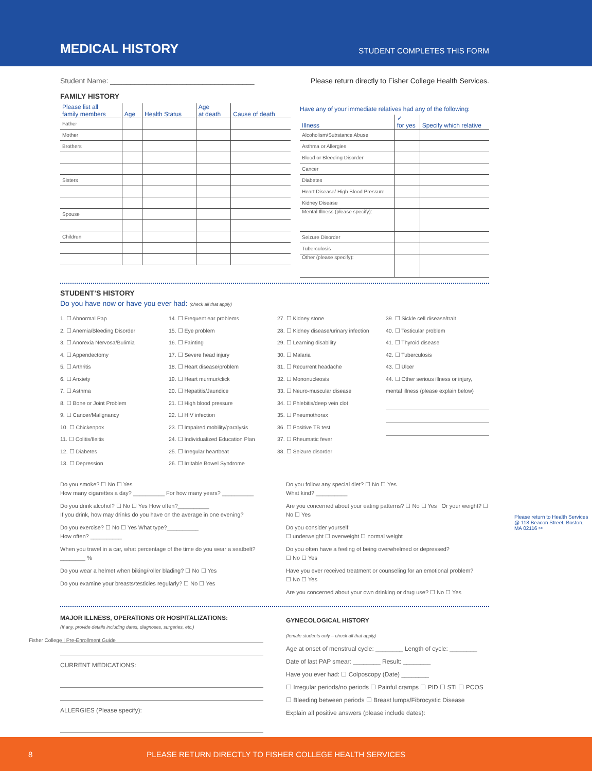MEDICAL HISTORY
STUDENT COMPLETES THIS FORM
Student Name: ____________________________________ Please return directly to Fisher College Health Services.
FAMILY HISTORY
| Please list all family members | Age | Health Status | Age at death | Cause of death |
| --- | --- | --- | --- | --- |
| Father | | | | |
| Mother | | | | |
| Brothers | | | | |
| Sisters | | | | |
| Spouse | | | | |
| Children | | | | |
Have any of your immediate relatives had any of the following:
| Illness | ✓ for yes | Specify which relative |
| --- | --- | --- |
| Alcoholism/Substance Abuse | | |
| Asthma or Allergies | | |
| Blood or Bleeding Disorder | | |
| Cancer | | |
| Diabetes | | |
| Heart Disease/ High Blood Pressure | | |
| Kidney Disease | | |
| Mental Illness (please specify): | | |
| Seizure Disorder | | |
| Tuberculosis | | |
| Other (please specify): | | |
STUDENT’S HISTORY
Do you have now or have you ever had: (check all that apply)
1. ☐ Abnormal Pap
2. ☐ Anemia/Bleeding Disorder
3. ☐ Anorexia Nervosa/Bulimia
4. ☐ Appendectomy
5. ☐ Arthritis
6. ☐ Anxiety
7. ☐ Asthma
8. ☐ Bone or Joint Problem
9. ☐ Cancer/Malignancy
10. ☐ Chickenpox
11. ☐ Colitis/Ileitis
12. ☐ Diabetes
13. ☐ Depression
14. ☐ Frequent ear problems
15. ☐ Eye problem
16. ☐ Fainting
17. ☐ Severe head injury
18. ☐ Heart disease/problem
19. ☐ Heart murmur/click
20. ☐ Hepatitis/Jaundice
21. ☐ High blood pressure
22. ☐ HIV infection
23. ☐ Impaired mobility/paralysis
24. ☐ Individualized Education Plan
25. ☐ Irregular heartbeat
26. ☐ Irritable Bowel Syndrome
27. ☐ Kidney stone
28. ☐ Kidney disease/urinary infection
29. ☐ Learning disability
30. ☐ Malaria
31. ☐ Recurrent headache
32. ☐ Mononucleosis
33. ☐ Neuro-muscular disease
34. ☐ Phlebitis/deep vein clot
35. ☐ Pneumothorax
36. ☐ Positive TB test
37. ☐ Rheumatic fever
38. ☐ Seizure disorder
39. ☐ Sickle cell disease/trait
40. ☐ Testicular problem
41. ☐ Thyroid disease
42. ☐ Tuberculosis
43. ☐ Ulcer
44. ☐ Other serious illness or injury, mental illness (please explain below)
Do you smoke? ☐ No ☐ Yes
How many cigarettes a day? __________ For how many years? __________
Do you drink alcohol? ☐ No ☐ Yes How often?__________
If you drink, how may drinks do you have on the average in one evening?
Do you exercise? ☐ No ☐ Yes What type?__________
How often? __________
When you travel in a car, what percentage of the time do you wear a seatbelt? ________ %
Do you wear a helmet when biking/roller blading? ☐ No ☐ Yes
Do you examine your breasts/testicles regularly? ☐ No ☐ Yes
Do you follow any special diet? ☐ No ☐ Yes
What kind? __________
Are you concerned about your eating patterns? ☐ No ☐ Yes Or your weight? ☐ No ☐ Yes
Do you consider yourself:
☐ underweight ☐ overweight ☐ normal weight
Do you often have a feeling of being overwhelmed or depressed?
☐ No ☐ Yes
Have you ever received treatment or counseling for an emotional problem?
☐ No ☐ Yes
Are you concerned about your own drinking or drug use? ☐ No ☐ Yes
MAJOR ILLNESS, OPERATIONS OR HOSPITALIZATIONS:
(If any, provide details including dates, diagnoses, surgeries, etc.)
CURRENT MEDICATIONS:
ALLERGIES (Please specify):
GYNECOLOGICAL HISTORY
(female students only – check all that apply)
Age at onset of menstrual cycle: ________ Length of cycle: ________
Date of last PAP smear: ________ Result: ________
Have you ever had: ☐ Colposcopy (Date) ________
☐ Irregular periods/no periods ☐ Painful cramps ☐ PID ☐ STI ☐ PCOS
☐ Bleeding between periods ☐ Breast lumps/Fibrocystic Disease
Explain all positive answers (please include dates):
Fisher College | Pre-Enrollment Guide
Please return to Health Services @ 118 Beacon Street, Boston, MA 02116 ✂
8 PLEASE RETURN DIRECTLY TO FISHER COLLEGE HEALTH SERVICES